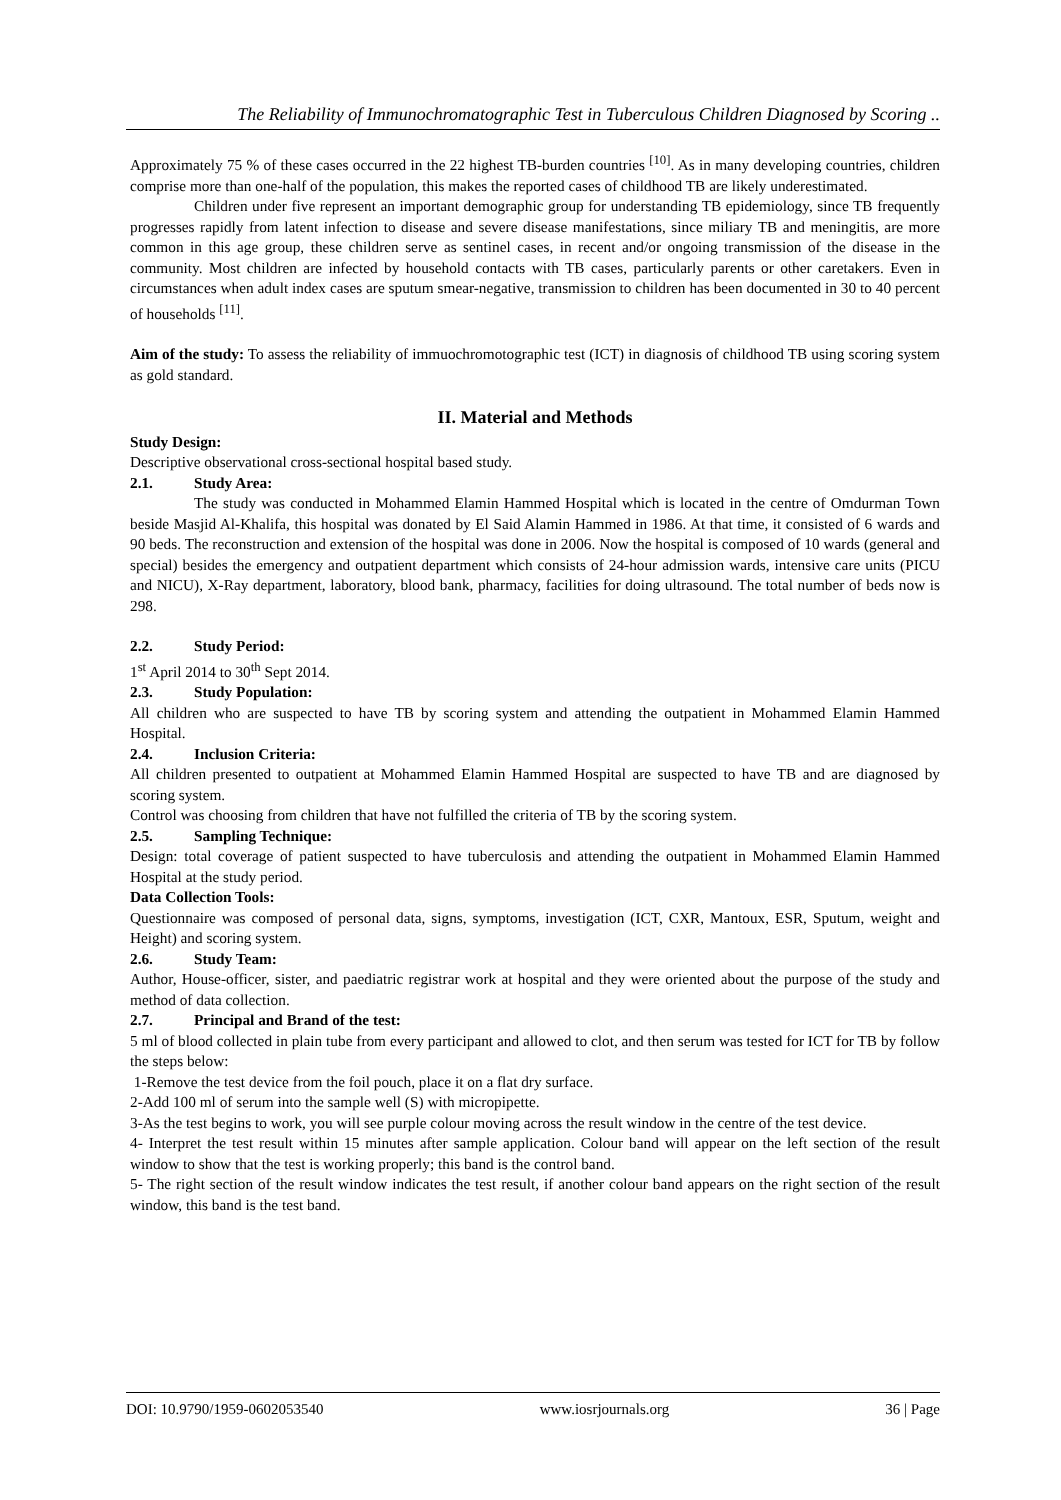The Reliability of Immunochromatographic Test in Tuberculous Children Diagnosed by Scoring ..
Approximately 75 % of these cases occurred in the 22 highest TB-burden countries <sup>[10]</sup>. As in many developing countries, children comprise more than one-half of the population, this makes the reported cases of childhood TB are likely underestimated.
Children under five represent an important demographic group for understanding TB epidemiology, since TB frequently progresses rapidly from latent infection to disease and severe disease manifestations, since miliary TB and meningitis, are more common in this age group, these children serve as sentinel cases, in recent and/or ongoing transmission of the disease in the community. Most children are infected by household contacts with TB cases, particularly parents or other caretakers. Even in circumstances when adult index cases are sputum smear-negative, transmission to children has been documented in 30 to 40 percent of households <sup>[11]</sup>.
Aim of the study: To assess the reliability of immuochromotographic test (ICT) in diagnosis of childhood TB using scoring system as gold standard.
II. Material and Methods
Study Design:
Descriptive observational cross-sectional hospital based study.
2.1. Study Area:
The study was conducted in Mohammed Elamin Hammed Hospital which is located in the centre of Omdurman Town beside Masjid Al-Khalifa, this hospital was donated by El Said Alamin Hammed in 1986. At that time, it consisted of 6 wards and 90 beds. The reconstruction and extension of the hospital was done in 2006. Now the hospital is composed of 10 wards (general and special) besides the emergency and outpatient department which consists of 24-hour admission wards, intensive care units (PICU and NICU), X-Ray department, laboratory, blood bank, pharmacy, facilities for doing ultrasound. The total number of beds now is 298.
2.2. Study Period:
1<sup>st</sup> April 2014 to 30<sup>th</sup> Sept 2014.
2.3. Study Population:
All children who are suspected to have TB by scoring system and attending the outpatient in Mohammed Elamin Hammed Hospital.
2.4. Inclusion Criteria:
All children presented to outpatient at Mohammed Elamin Hammed Hospital are suspected to have TB and are diagnosed by scoring system.
Control was choosing from children that have not fulfilled the criteria of TB by the scoring system.
2.5. Sampling Technique:
Design: total coverage of patient suspected to have tuberculosis and attending the outpatient in Mohammed Elamin Hammed Hospital at the study period.
Data Collection Tools:
Questionnaire was composed of personal data, signs, symptoms, investigation (ICT, CXR, Mantoux, ESR, Sputum, weight and Height) and scoring system.
2.6. Study Team:
Author, House-officer, sister, and paediatric registrar work at hospital and they were oriented about the purpose of the study and method of data collection.
2.7. Principal and Brand of the test:
5 ml of blood collected in plain tube from every participant and allowed to clot, and then serum was tested for ICT for TB by follow the steps below:
1-Remove the test device from the foil pouch, place it on a flat dry surface.
2-Add 100 ml of serum into the sample well (S) with micropipette.
3-As the test begins to work, you will see purple colour moving across the result window in the centre of the test device.
4- Interpret the test result within 15 minutes after sample application. Colour band will appear on the left section of the result window to show that the test is working properly; this band is the control band.
5- The right section of the result window indicates the test result, if another colour band appears on the right section of the result window, this band is the test band.
DOI: 10.9790/1959-0602053540 www.iosrjournals.org 36 | Page